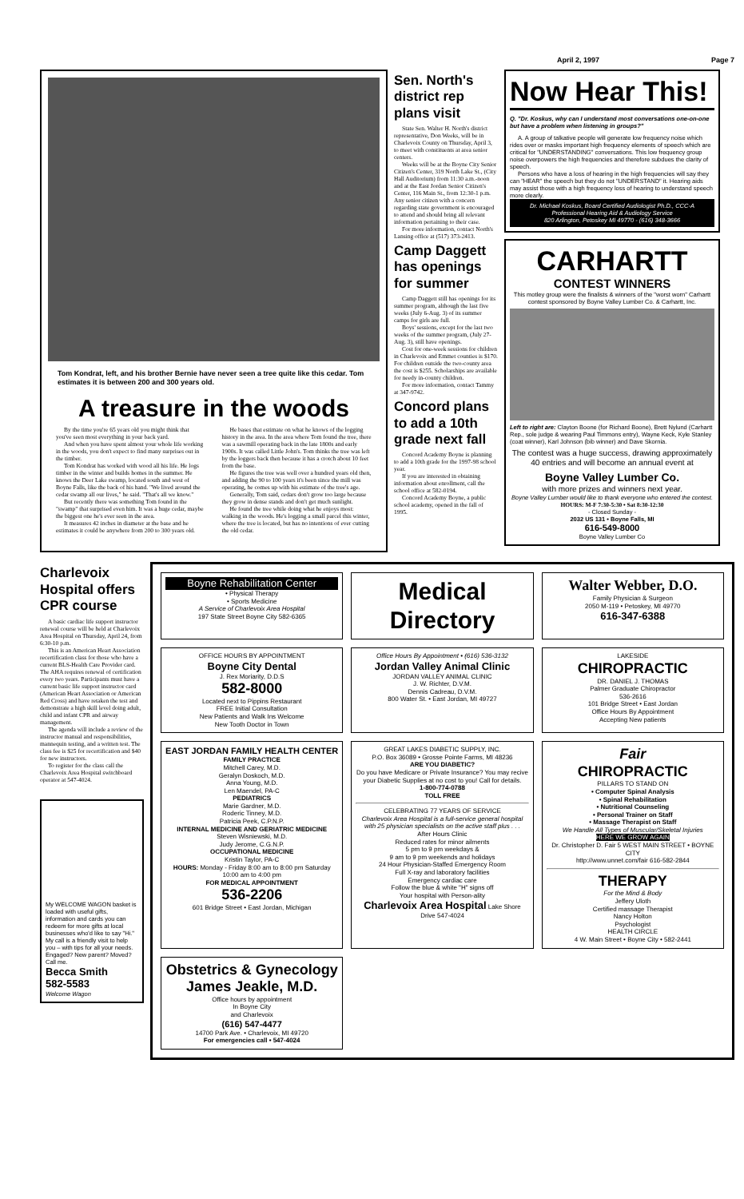April 2, 1997 Page 7
Tom Kondrat, left, and his brother Bernie have never seen a tree quite like this cedar. Tom estimates it is between 200 and 300 years old.
A treasure in the woods
By the time you're 65 years old you might think that you've seen most everything in your back yard.
And when you have spent almost your whole life working in the woods, you don't expect to find many surprises out in the timber.
Tom Kondrat has worked with wood all his life. He logs timber in the winter and builds homes in the summer. He knows the Deer Lake swamp, located south and west of Boyne Falls, like the back of his hand. "We lived around the cedar swamp all our lives," he said. "That's all we know."
But recently there was something Tom found in the "swamp" that surprised even him. It was a huge cedar, maybe the biggest one he's ever seen in the area.
It measures 42 inches in diameter at the base and he estimates it could be anywhere from 200 to 300 years old.
He bases that estimate on what he knows of the logging history in the area. In the area where Tom found the tree, there was a sawmill operating back in the late 1800s and early 1900s. It was called Little John's. Tom thinks the tree was left by the loggers back then because it has a crotch about 10 feet from the base.
He figures the tree was well over a hundred years old then, and adding the 90 to 100 years it's been since the mill was operating, he comes up with his estimate of the tree's age.
Generally, Tom said, cedars don't grow too large because they grow in dense stands and don't get much sunlight.
He found the tree while doing what he enjoys most: walking in the woods. He's logging a small parcel this winter, where the tree is located, but has no intentions of ever cutting the old cedar.
Sen. North's district rep plans visit
State Sen. Walter H. North's district representative, Don Weeks, will be in Charlevoix County on Thursday, April 3, to meet with constituents at area senior centers.
Weeks will be at the Boyne City Senior Citizen's Center, 319 North Lake St., (City Hall Auditorium) from 11:30 a.m.-noon and at the East Jordan Senior Citizen's Center, 116 Main St., from 12:30-1 p.m. Any senior citizen with a concern regarding state government is encouraged to attend and should bring all relevant information pertaining to their case.
For more information, contact North's Lansing office at (517) 373-2413.
Camp Daggett has openings for summer
Camp Daggett still has openings for its summer program, although the last five weeks (July 6-Aug. 3) of its summer camps for girls are full.
Boys' sessions, except for the last two weeks of the summer program, (July 27-Aug. 3), still have openings.
Cost for one-week sessions for children in Charlevoix and Emmet counties is $170. For children outside the two-county area the cost is $255. Scholarships are available for needy in-county children.
For more information, contact Tammy at 347-9742.
Concord plans to add a 10th grade next fall
Concord Academy Boyne is planning to add a 10th grade for the 1997-98 school year.
If you are interested in obtaining information about enrollment, call the school office at 582-0194.
Concord Academy Boyne, a public school academy, opened in the fall of 1995.
Now Hear This!
Q. "Dr. Koskus, why can I understand most conversations one-on-one but have a problem when listening in groups?"
A. A group of talkative people will generate low frequency noise which rides over or masks important high frequency elements of speech which are critical for "UNDERSTANDING" conversations. This low frequency group noise overpowers the high frequencies and therefore subdues the clarity of speech.
Persons who have a loss of hearing in the high frequencies will say they can "HEAR" the speech but they do not "UNDERSTAND" it. Hearing aids may assist those with a high frequency loss of hearing to understand speech more clearly.
Dr. Michael Koskus, Board Certified Audiologist Ph.D., CCC-A
Professional Hearing Aid & Audiology Service
820 Arlington, Petoskey MI 49770 - (616) 348-3666
CARHARTT
CONTEST WINNERS
This motley group were the finalists & winners of the "worst worn" Carhartt contest sponsored by Boyne Valley Lumber Co. & Carhartt, Inc.
Left to right are: Clayton Boone (for Richard Boone), Brett Nylund (Carhartt Rep., sole judge & wearing Paul Timmons entry), Wayne Keck, Kyle Stanley (coat winner), Karl Johnson (bib winner) and Dave Skornia.
The contest was a huge success, drawing approximately 40 entries and will become an annual event at
Boyne Valley Lumber Co.
with more prizes and winners next year.
Boyne Valley Lumber would like to thank everyone who entered the contest.
HOURS: M-F 7:30-5:30 • Sat 8:30-12:30
- Closed Sunday -
2032 US 131 • Boyne Falls, MI
616-549-8000
Boyne Valley Lumber Co
Charlevoix Hospital offers CPR course
A basic cardiac life support instructor renewal course will be held at Charlevoix Area Hospital on Thursday, April 24, from 6:30-10 p.m.
This is an American Heart Association recertification class for those who have a current BLS-Health Care Provider card. The AHA requires renewal of certification every two years. Participants must have a current basic life support instructor card (American Heart Association or American Red Cross) and have retaken the test and demonstrate a high skill level doing adult, child and infant CPR and airway management.
The agenda will include a review of the instructor manual and responsibilities, mannequin testing, and a written test. The class fee is $25 for recertification and $40 for new instructors.
To register for the class call the Charlevoix Area Hospital switchboard operator at 547-4024.
My WELCOME WAGON basket is loaded with useful gifts, information and cards you can redeem for more gifts at local businesses who'd like to say "Hi." My call is a friendly visit to help you – with tips for all your needs. Engaged? New parent? Moved?
Call me.
Becca Smith
582-5583
Welcome Wagon
Boyne Rehabilitation Center
• Physical Therapy
• Sports Medicine
A Service of Charlevoix Area Hospital
197 State Street Boyne City 582-6365
Medical Directory
Walter Webber, D.O.
Family Physician & Surgeon
2050 M-119 • Petoskey, MI 49770
616-347-6388
OFFICE HOURS BY APPOINTMENT
Boyne City Dental
J. Rex Moriarity, D.D.S
582-8000
Located next to Pippins Restaurant
FREE Initial Consultation
New Patients and Walk Ins Welcome
New Tooth Doctor in Town
Office Hours By Appointment • (616) 536-3132
Jordan Valley Animal Clinic
JORDAN VALLEY ANIMAL CLINIC
J. W. Richter, D.V.M.
Dennis Cadreau, D.V.M.
800 Water St. • East Jordan, MI 49727
LAKESIDE
CHIROPRACTIC
DR. DANIEL J. THOMAS
Palmer Graduate Chiropractor
536-2616
101 Bridge Street • East Jordan
Office Hours By Appointment
Accepting New patients
EAST JORDAN FAMILY HEALTH CENTER
FAMILY PRACTICE
Mitchell Carey, M.D.
Geralyn Doskoch, M.D.
Anna Young, M.D.
Len Maendel, PA-C
PEDIATRICS
Marie Gardner, M.D.
Roderic Tinney, M.D.
Patricia Peek, C.P.N.P.
INTERNAL MEDICINE AND GERIATRIC MEDICINE
Steven Wisniewski, M.D.
Judy Jerome, C.G.N.P.
OCCUPATIONAL MEDICINE
Kristin Taylor, PA-C
HOURS: Monday - Friday 8:00 am to 8:00 pm Saturday 10:00 am to 4:00 pm
FOR MEDICAL APPOINTMENT
536-2206
601 Bridge Street • East Jordan, Michigan
GREAT LAKES DIABETIC SUPPLY, INC.
P.O. Box 36089 • Grosse Pointe Farms, MI 48236
ARE YOU DIABETIC?
Do you have Medicare or Private Insurance? You may recive your Diabetic Supplies at no cost to you! Call for details.
1-800-774-0788
TOLL FREE
CELEBRATING 77 YEARS OF SERVICE
Charlevoix Area Hospital is a full-service general hospital with 25 physician specialists on the active staff plus . . .
After Hours Clinic
Reduced rates for minor ailments
5 pm to 9 pm weekdays &
9 am to 9 pm weekends and holidays
24 Hour Physician-Staffed Emergency Room
Full X-ray and laboratory facilities
Emergency cardiac care
Follow the blue & white "H" signs off
Your hospital with Person-ality
Charlevoix Area Hospital Lake Shore Drive 547-4024
Fair
CHIROPRACTIC
PILLARS TO STAND ON
• Computer Spinal Analysis
• Spinal Rehabilitation
• Nutritional Counseling
• Personal Trainer on Staff
• Massage Therapist on Staff
We Handle All Types of Muscular/Skeletal Injuries
HERE WE GROW AGAIN
Dr. Christopher D. Fair 5 WEST MAIN STREET • BOYNE CITY
http://www.unnet.com/fair 616-582-2844
THERAPY
For the Mind & Body
Jeffery Uloth
Certified massage Therapist
Nancy Holton
Psychologist
HEALTH CIRCLE
4 W. Main Street • Boyne City • 582-2441
Obstetrics & Gynecology
James Jeakle, M.D.
Office hours by appointment
In Boyne City
and Charlevoix
(616) 547-4477
14700 Park Ave. • Charlevoix, MI 49720
For emergencies call • 547-4024